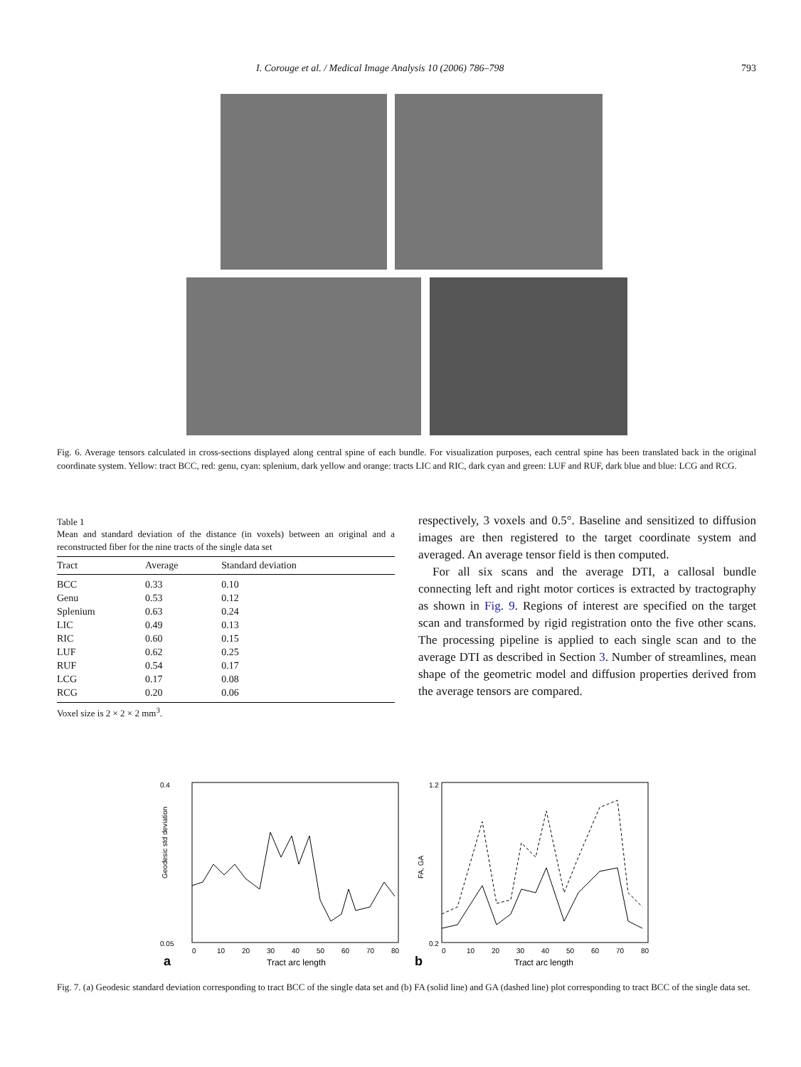I. Corouge et al. / Medical Image Analysis 10 (2006) 786–798 793
Fig. 6. Average tensors calculated in cross-sections displayed along central spine of each bundle. For visualization purposes, each central spine has been translated back in the original coordinate system. Yellow: tract BCC, red: genu, cyan: splenium, dark yellow and orange: tracts LIC and RIC, dark cyan and green: LUF and RUF, dark blue and blue: LCG and RCG.
Table 1
Mean and standard deviation of the distance (in voxels) between an original and a reconstructed fiber for the nine tracts of the single data set
| Tract | Average | Standard deviation |
| --- | --- | --- |
| BCC | 0.33 | 0.10 |
| Genu | 0.53 | 0.12 |
| Splenium | 0.63 | 0.24 |
| LIC | 0.49 | 0.13 |
| RIC | 0.60 | 0.15 |
| LUF | 0.62 | 0.25 |
| RUF | 0.54 | 0.17 |
| LCG | 0.17 | 0.08 |
| RCG | 0.20 | 0.06 |
Voxel size is 2 × 2 × 2 mm<sup>3</sup>.
respectively, 3 voxels and 0.5°. Baseline and sensitized to diffusion images are then registered to the target coordinate system and averaged. An average tensor field is then computed.
For all six scans and the average DTI, a callosal bundle connecting left and right motor cortices is extracted by tractography as shown in Fig. 9. Regions of interest are specified on the target scan and transformed by rigid registration onto the five other scans. The processing pipeline is applied to each single scan and to the average DTI as described in Section 3. Number of streamlines, mean shape of the geometric model and diffusion properties derived from the average tensors are compared.
0.4
0.05
Geodesic std deviation
0
10
20
30
40
50
60
70
80
a
Tract arc length
1.2
0.2
FA, GA
0
10
20
30
40
50
60
70
80
b
Tract arc length
Fig. 7. (a) Geodesic standard deviation corresponding to tract BCC of the single data set and (b) FA (solid line) and GA (dashed line) plot corresponding to tract BCC of the single data set.